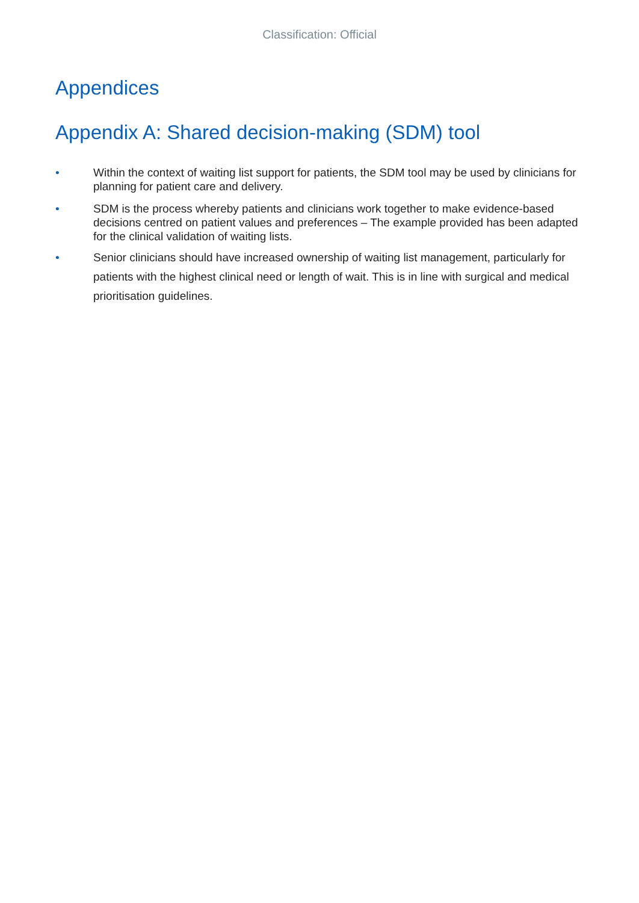Classification: Official
Appendices
Appendix A: Shared decision-making (SDM) tool
• Within the context of waiting list support for patients, the SDM tool may be used by clinicians for planning for patient care and delivery.
• SDM is the process whereby patients and clinicians work together to make evidence-based decisions centred on patient values and preferences – The example provided has been adapted for the clinical validation of waiting lists.
• Senior clinicians should have increased ownership of waiting list management, particularly for patients with the highest clinical need or length of wait. This is in line with surgical and medical prioritisation guidelines.